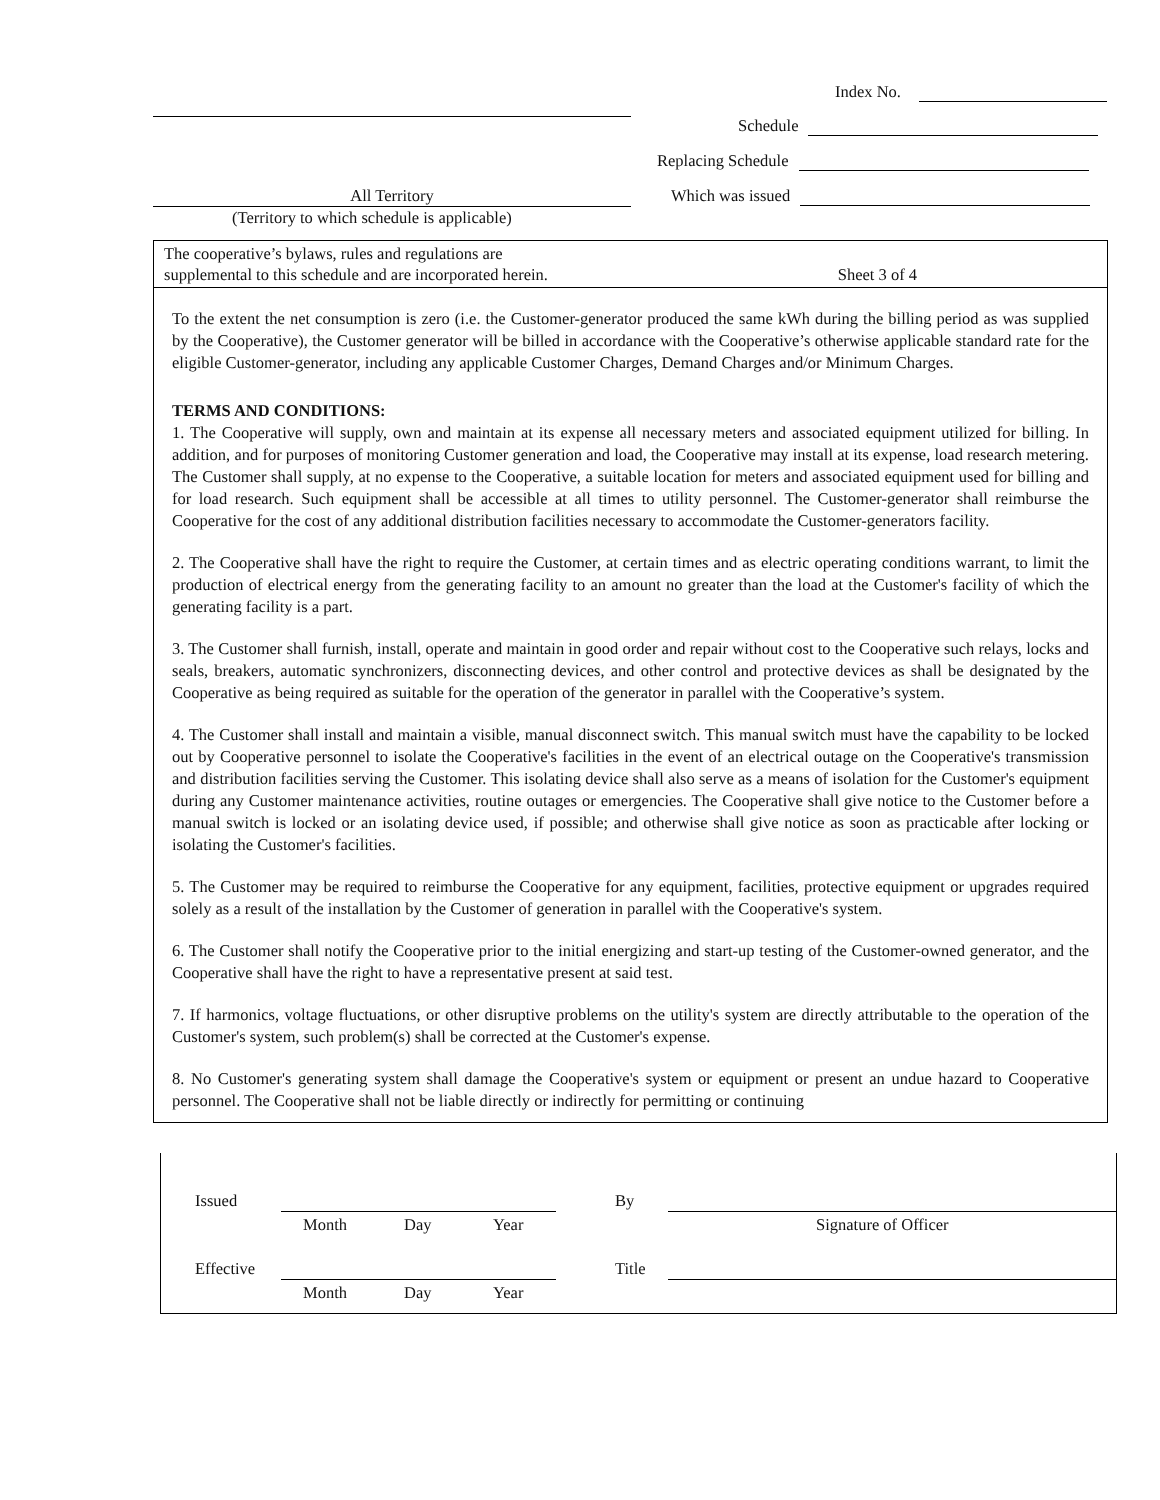Index No.
Schedule
Replacing Schedule
All Territory Which was issued
(Territory to which schedule is applicable)
The cooperative’s bylaws, rules and regulations are
supplemental to this schedule and are incorporated herein. Sheet 3 of 4
To the extent the net consumption is zero (i.e. the Customer-generator produced the same kWh during the billing period as was supplied by the Cooperative), the Customer generator will be billed in accordance with the Cooperative’s otherwise applicable standard rate for the eligible Customer-generator, including any applicable Customer Charges, Demand Charges and/or Minimum Charges.
TERMS AND CONDITIONS:
1. The Cooperative will supply, own and maintain at its expense all necessary meters and associated equipment utilized for billing. In addition, and for purposes of monitoring Customer generation and load, the Cooperative may install at its expense, load research metering. The Customer shall supply, at no expense to the Cooperative, a suitable location for meters and associated equipment used for billing and for load research. Such equipment shall be accessible at all times to utility personnel. The Customer-generator shall reimburse the Cooperative for the cost of any additional distribution facilities necessary to accommodate the Customer-generators facility.
2. The Cooperative shall have the right to require the Customer, at certain times and as electric operating conditions warrant, to limit the production of electrical energy from the generating facility to an amount no greater than the load at the Customer's facility of which the generating facility is a part.
3. The Customer shall furnish, install, operate and maintain in good order and repair without cost to the Cooperative such relays, locks and seals, breakers, automatic synchronizers, disconnecting devices, and other control and protective devices as shall be designated by the Cooperative as being required as suitable for the operation of the generator in parallel with the Cooperative’s system.
4. The Customer shall install and maintain a visible, manual disconnect switch. This manual switch must have the capability to be locked out by Cooperative personnel to isolate the Cooperative's facilities in the event of an electrical outage on the Cooperative's transmission and distribution facilities serving the Customer. This isolating device shall also serve as a means of isolation for the Customer's equipment during any Customer maintenance activities, routine outages or emergencies. The Cooperative shall give notice to the Customer before a manual switch is locked or an isolating device used, if possible; and otherwise shall give notice as soon as practicable after locking or isolating the Customer's facilities.
5. The Customer may be required to reimburse the Cooperative for any equipment, facilities, protective equipment or upgrades required solely as a result of the installation by the Customer of generation in parallel with the Cooperative's system.
6. The Customer shall notify the Cooperative prior to the initial energizing and start-up testing of the Customer-owned generator, and the Cooperative shall have the right to have a representative present at said test.
7. If harmonics, voltage fluctuations, or other disruptive problems on the utility's system are directly attributable to the operation of the Customer's system, such problem(s) shall be corrected at the Customer's expense.
8. No Customer's generating system shall damage the Cooperative's system or equipment or present an undue hazard to Cooperative personnel. The Cooperative shall not be liable directly or indirectly for permitting or continuing
Issued
Month Day Year
By
Signature of Officer
Effective
Month Day Year
Title